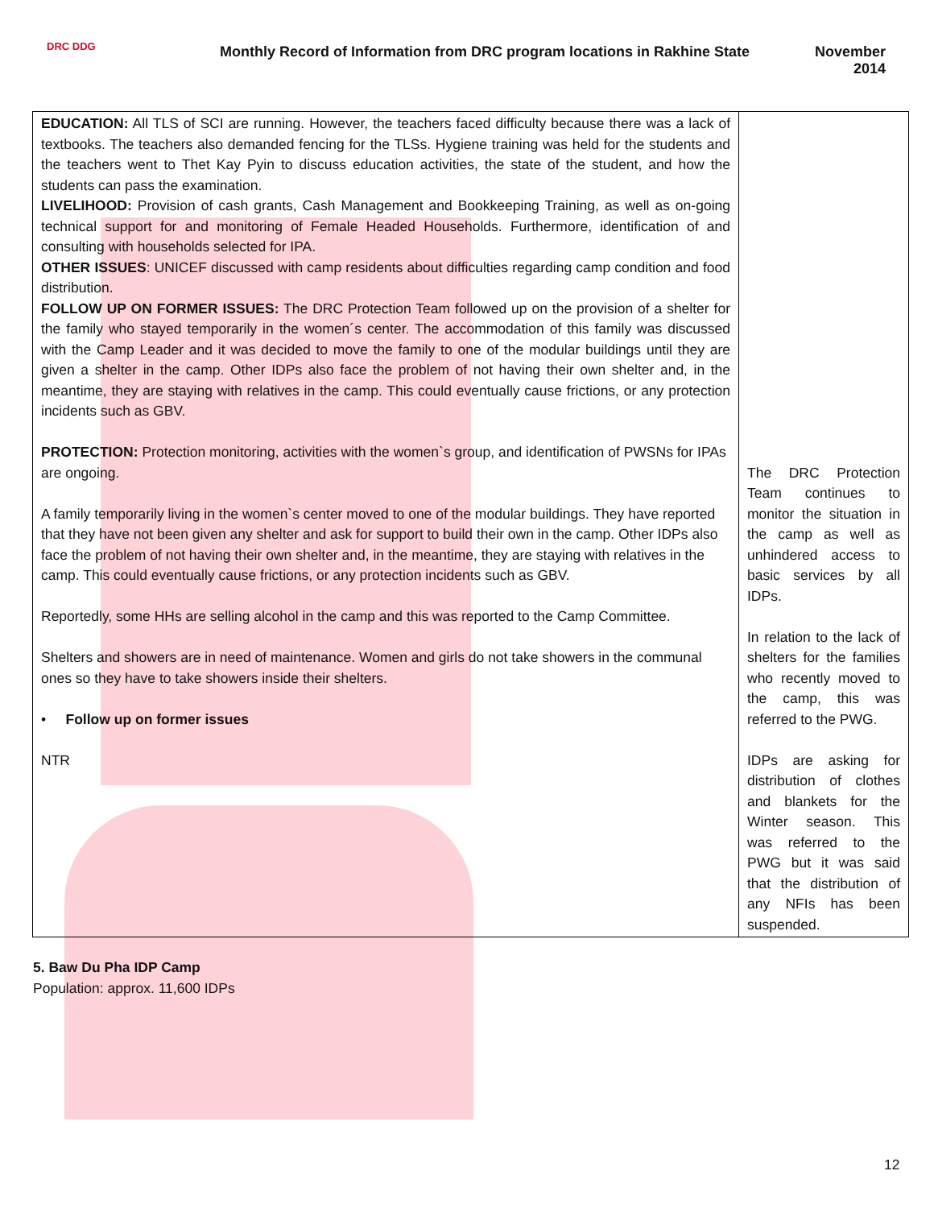DRC DDG
Monthly Record of Information from DRC program locations in Rakhine State
November
2014
| EDUCATION: All TLS of SCI are running. However, the teachers faced difficulty because there was a lack of textbooks. The teachers also demanded fencing for the TLSs. Hygiene training was held for the students and the teachers went to Thet Kay Pyin to discuss education activities, the state of the student, and how the students can pass the examination. LIVELIHOOD: Provision of cash grants, Cash Management and Bookkeeping Training, as well as on-going technical support for and monitoring of Female Headed Households. Furthermore, identification of and consulting with households selected for IPA. OTHER ISSUES : UNICEF discussed with camp residents about difficulties regarding camp condition and food distribution. FOLLOW UP ON FORMER ISSUES: The DRC Protection Team followed up on the provision of a shelter for the family who stayed temporarily in the women´s center. The accommodation of this family was discussed with the Camp Leader and it was decided to move the family to one of the modular buildings until they are given a shelter in the camp. Other IDPs also face the problem of not having their own shelter and, in the meantime, they are staying with relatives in the camp. This could eventually cause frictions, or any protection incidents such as GBV. PROTECTION: Protection monitoring, activities with the women`s group, and identification of PWSNs for IPAs are ongoing. A family temporarily living in the women`s center moved to one of the modular buildings. They have reported that they have not been given any shelter and ask for support to build their own in the camp. Other IDPs also face the problem of not having their own shelter and, in the meantime, they are staying with relatives in the camp. This could eventually cause frictions, or any protection incidents such as GBV. Reportedly, some HHs are selling alcohol in the camp and this was reported to the Camp Committee. Shelters and showers are in need of maintenance. Women and girls do not take showers in the communal ones so they have to take showers inside their shelters. • Follow up on former issues NTR | The DRC Protection Team continues to monitor the situation in the camp as well as unhindered access to basic services by all IDPs. In relation to the lack of shelters for the families who recently moved to the camp, this was referred to the PWG. IDPs are asking for distribution of clothes and blankets for the Winter season. This was referred to the PWG but it was said that the distribution of any NFIs has been suspended. |
5. Baw Du Pha IDP Camp
Population: approx. 11,600 IDPs
12